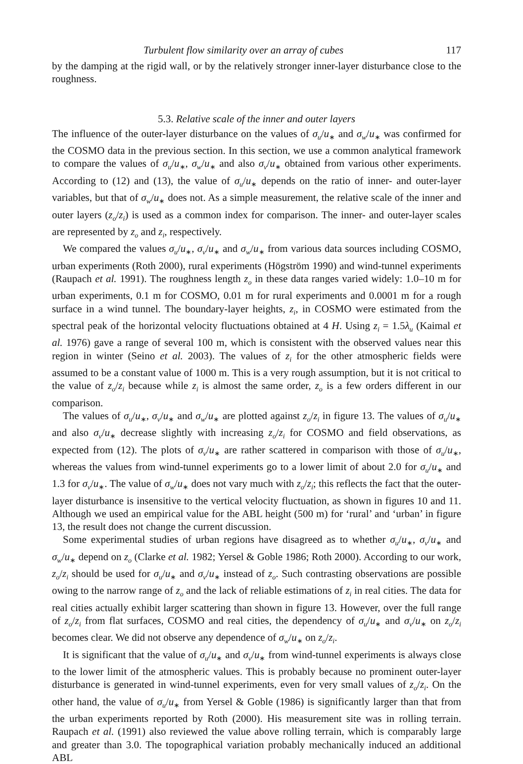Turbulent flow similarity over an array of cubes 117
by the damping at the rigid wall, or by the relatively stronger inner-layer disturbance close to the roughness.
5.3. Relative scale of the inner and outer layers
The influence of the outer-layer disturbance on the values of σ<sub>u</sub>/u<sub>∗</sub> and σ<sub>w</sub>/u<sub>∗</sub> was confirmed for the COSMO data in the previous section. In this section, we use a common analytical framework to compare the values of σ<sub>u</sub>/u<sub>∗</sub>, σ<sub>w</sub>/u<sub>∗</sub> and also σ<sub>v</sub>/u<sub>∗</sub> obtained from various other experiments. According to (12) and (13), the value of σ<sub>u</sub>/u<sub>∗</sub> depends on the ratio of inner- and outer-layer variables, but that of σ<sub>w</sub>/u<sub>∗</sub> does not. As a simple measurement, the relative scale of the inner and outer layers (z<sub>o</sub>/z<sub>i</sub>) is used as a common index for comparison. The inner- and outer-layer scales are represented by z<sub>o</sub> and z<sub>i</sub>, respectively.
We compared the values σ<sub>u</sub>/u<sub>∗</sub>, σ<sub>v</sub>/u<sub>∗</sub> and σ<sub>w</sub>/u<sub>∗</sub> from various data sources including COSMO, urban experiments (Roth 2000), rural experiments (Högström 1990) and wind-tunnel experiments (Raupach et al. 1991). The roughness length z<sub>o</sub> in these data ranges varied widely: 1.0–10 m for urban experiments, 0.1 m for COSMO, 0.01 m for rural experiments and 0.0001 m for a rough surface in a wind tunnel. The boundary-layer heights, z<sub>i</sub>, in COSMO were estimated from the spectral peak of the horizontal velocity fluctuations obtained at 4 H. Using z<sub>i</sub> = 1.5λ<sub>u</sub> (Kaimal et al. 1976) gave a range of several 100 m, which is consistent with the observed values near this region in winter (Seino et al. 2003). The values of z<sub>i</sub> for the other atmospheric fields were assumed to be a constant value of 1000 m. This is a very rough assumption, but it is not critical to the value of z<sub>o</sub>/z<sub>i</sub> because while z<sub>i</sub> is almost the same order, z<sub>o</sub> is a few orders different in our comparison.
The values of σ<sub>u</sub>/u<sub>∗</sub>, σ<sub>v</sub>/u<sub>∗</sub> and σ<sub>w</sub>/u<sub>∗</sub> are plotted against z<sub>o</sub>/z<sub>i</sub> in figure 13. The values of σ<sub>u</sub>/u<sub>∗</sub> and also σ<sub>v</sub>/u<sub>∗</sub> decrease slightly with increasing z<sub>o</sub>/z<sub>i</sub> for COSMO and field observations, as expected from (12). The plots of σ<sub>v</sub>/u<sub>∗</sub> are rather scattered in comparison with those of σ<sub>u</sub>/u<sub>∗</sub>, whereas the values from wind-tunnel experiments go to a lower limit of about 2.0 for σ<sub>u</sub>/u<sub>∗</sub> and 1.3 for σ<sub>v</sub>/u<sub>∗</sub>. The value of σ<sub>w</sub>/u<sub>∗</sub> does not vary much with z<sub>o</sub>/z<sub>i</sub>; this reflects the fact that the outer-layer disturbance is insensitive to the vertical velocity fluctuation, as shown in figures 10 and 11. Although we used an empirical value for the ABL height (500 m) for ‘rural’ and ‘urban’ in figure 13, the result does not change the current discussion.
Some experimental studies of urban regions have disagreed as to whether σ<sub>u</sub>/u<sub>∗</sub>, σ<sub>v</sub>/u<sub>∗</sub> and σ<sub>w</sub>/u<sub>∗</sub> depend on z<sub>o</sub> (Clarke et al. 1982; Yersel & Goble 1986; Roth 2000). According to our work, z<sub>o</sub>/z<sub>i</sub> should be used for σ<sub>u</sub>/u<sub>∗</sub> and σ<sub>v</sub>/u<sub>∗</sub> instead of z<sub>o</sub>. Such contrasting observations are possible owing to the narrow range of z<sub>o</sub> and the lack of reliable estimations of z<sub>i</sub> in real cities. The data for real cities actually exhibit larger scattering than shown in figure 13. However, over the full range of z<sub>o</sub>/z<sub>i</sub> from flat surfaces, COSMO and real cities, the dependency of σ<sub>u</sub>/u<sub>∗</sub> and σ<sub>v</sub>/u<sub>∗</sub> on z<sub>o</sub>/z<sub>i</sub> becomes clear. We did not observe any dependence of σ<sub>w</sub>/u<sub>∗</sub> on z<sub>o</sub>/z<sub>i</sub>.
It is significant that the value of σ<sub>u</sub>/u<sub>∗</sub> and σ<sub>v</sub>/u<sub>∗</sub> from wind-tunnel experiments is always close to the lower limit of the atmospheric values. This is probably because no prominent outer-layer disturbance is generated in wind-tunnel experiments, even for very small values of z<sub>o</sub>/z<sub>i</sub>. On the other hand, the value of σ<sub>u</sub>/u<sub>∗</sub> from Yersel & Goble (1986) is significantly larger than that from the urban experiments reported by Roth (2000). His measurement site was in rolling terrain. Raupach et al. (1991) also reviewed the value above rolling terrain, which is comparably large and greater than 3.0. The topographical variation probably mechanically induced an additional ABL